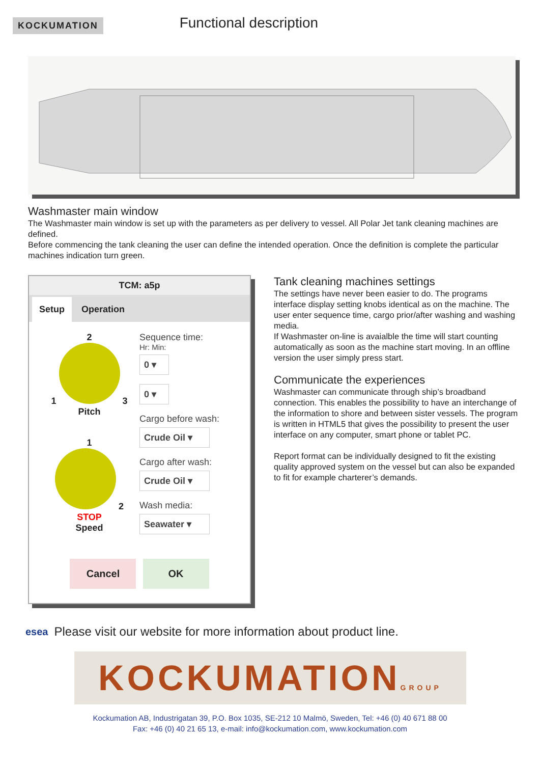KOCKUMATION
Functional description
Washmaster main window
The Washmaster main window is set up with the parameters as per delivery to vessel. All Polar Jet tank cleaning machines are defined.
Before commencing the tank cleaning the user can define the intended operation. Once the definition is complete the particular machines indication turn green.
TCM: a5p
Setup Operation
2
1 3
Pitch
1
2
STOP
Speed
Sequence time:
Hr: Min:
0 ▾
0 ▾
Cargo before wash:
Crude Oil ▾
Cargo after wash:
Crude Oil ▾
Wash media:
Seawater ▾
Cancel OK
Tank cleaning machines settings
The settings have never been easier to do. The programs interface display setting knobs identical as on the machine. The user enter sequence time, cargo prior/after washing and washing media.
If Washmaster on-line is avaialble the time will start counting automatically as soon as the machine start moving. In an offline version the user simply press start.
Communicate the experiences
Washmaster can communicate through ship’s broadband connection. This enables the possibility to have an interchange of the information to shore and between sister vessels. The program is written in HTML5 that gives the possibility to present the user interface on any computer, smart phone or tablet PC.
Report format can be individually designed to fit the existing quality approved system on the vessel but can also be expanded to fit for example charterer’s demands.
esea Please visit our website for more information about product line.
KOCKUMATIONGROUP
Kockumation AB, Industrigatan 39, P.O. Box 1035, SE-212 10 Malmö, Sweden, Tel: +46 (0) 40 671 88 00
Fax: +46 (0) 40 21 65 13, e-mail: info@kockumation.com, www.kockumation.com